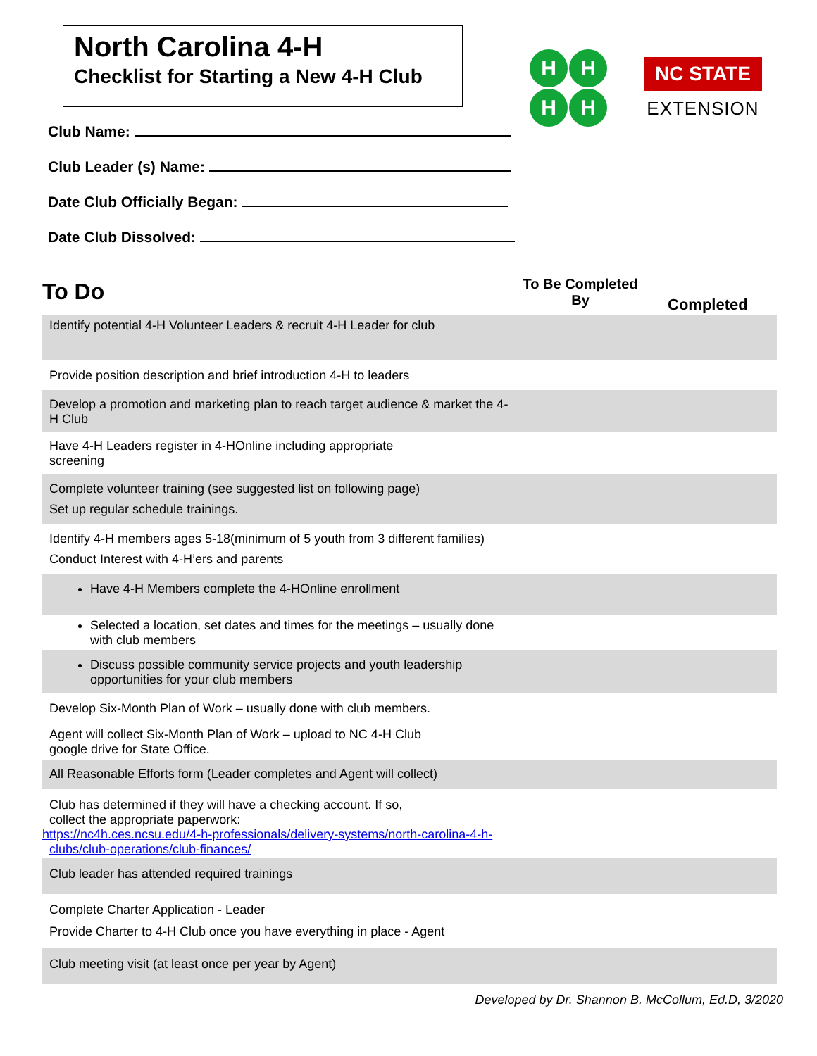North Carolina 4-H
Checklist for Starting a New 4-H Club
H
H
H
H
NC STATE
EXTENSION
Club Name:
Club Leader (s) Name:
Date Club Officially Began:
Date Club Dissolved:
To Do
To Be Completed
By
Completed
| Identify potential 4-H Volunteer Leaders & recruit 4-H Leader for club | | |
| Provide position description and brief introduction 4-H to leaders | | |
| Develop a promotion and marketing plan to reach target audience & market the 4-H Club | | |
| Have 4-H Leaders register in 4-HOnline including appropriate screening | | |
| Complete volunteer training (see suggested list on following page) Set up regular schedule trainings. | | |
| Identify 4-H members ages 5-18(minimum of 5 youth from 3 different families) Conduct Interest with 4-H’ers and parents | | |
| Have 4-H Members complete the 4-HOnline enrollment | | |
| Selected a location, set dates and times for the meetings – usually done with club members | | |
| Discuss possible community service projects and youth leadership opportunities for your club members | | |
| Develop Six-Month Plan of Work – usually done with club members. | | |
| Agent will collect Six-Month Plan of Work – upload to NC 4-H Club google drive for State Office. | | |
| All Reasonable Efforts form (Leader completes and Agent will collect) | | |
| Club has determined if they will have a checking account. If so, collect the appropriate paperwork: https://nc4h.ces.ncsu.edu/4-h-professionals/delivery-systems/north-carolina-4-h-clubs/club-operations/club-finances/ | | |
| Club leader has attended required trainings | | |
| Complete Charter Application - Leader Provide Charter to 4-H Club once you have everything in place - Agent | | |
| Club meeting visit (at least once per year by Agent) | | |
Developed by Dr. Shannon B. McCollum, Ed.D, 3/2020